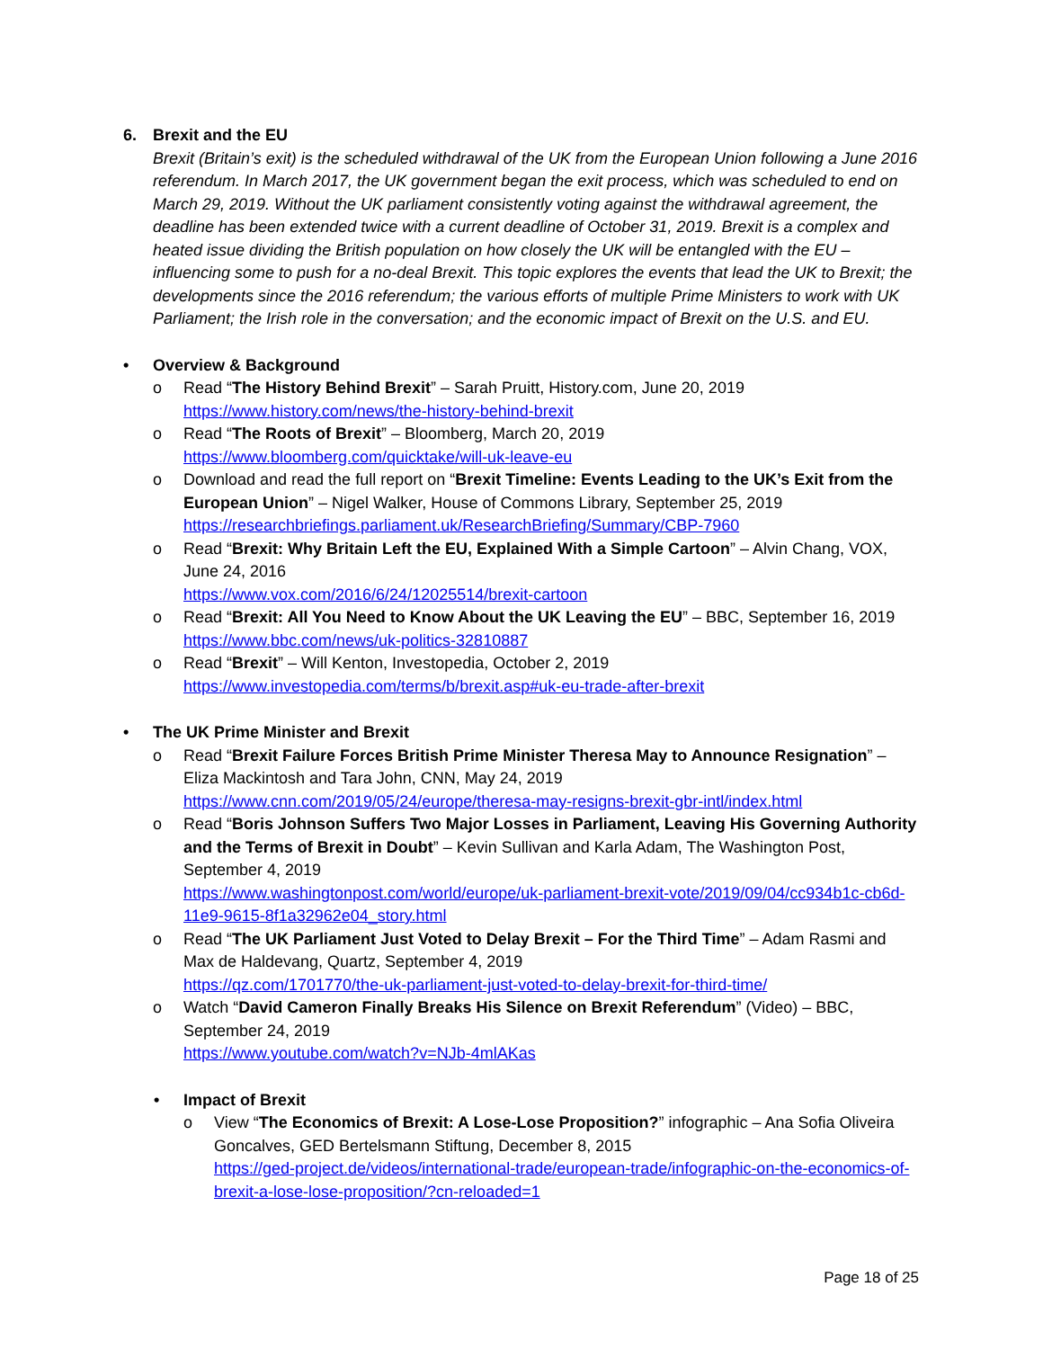6. Brexit and the EU
Brexit (Britain’s exit) is the scheduled withdrawal of the UK from the European Union following a June 2016 referendum. In March 2017, the UK government began the exit process, which was scheduled to end on March 29, 2019. Without the UK parliament consistently voting against the withdrawal agreement, the deadline has been extended twice with a current deadline of October 31, 2019. Brexit is a complex and heated issue dividing the British population on how closely the UK will be entangled with the EU – influencing some to push for a no-deal Brexit. This topic explores the events that lead the UK to Brexit; the developments since the 2016 referendum; the various efforts of multiple Prime Ministers to work with UK Parliament; the Irish role in the conversation; and the economic impact of Brexit on the U.S. and EU.
• Overview & Background
o Read “The History Behind Brexit” – Sarah Pruitt, History.com, June 20, 2019
https://www.history.com/news/the-history-behind-brexit
o Read “The Roots of Brexit” – Bloomberg, March 20, 2019
https://www.bloomberg.com/quicktake/will-uk-leave-eu
o Download and read the full report on “Brexit Timeline: Events Leading to the UK’s Exit from the European Union” – Nigel Walker, House of Commons Library, September 25, 2019
https://researchbriefings.parliament.uk/ResearchBriefing/Summary/CBP-7960
o Read “Brexit: Why Britain Left the EU, Explained With a Simple Cartoon” – Alvin Chang, VOX, June 24, 2016
https://www.vox.com/2016/6/24/12025514/brexit-cartoon
o Read “Brexit: All You Need to Know About the UK Leaving the EU” – BBC, September 16, 2019
https://www.bbc.com/news/uk-politics-32810887
o Read “Brexit” – Will Kenton, Investopedia, October 2, 2019
https://www.investopedia.com/terms/b/brexit.asp#uk-eu-trade-after-brexit
• The UK Prime Minister and Brexit
o Read “Brexit Failure Forces British Prime Minister Theresa May to Announce Resignation” – Eliza Mackintosh and Tara John, CNN, May 24, 2019
https://www.cnn.com/2019/05/24/europe/theresa-may-resigns-brexit-gbr-intl/index.html
o Read “Boris Johnson Suffers Two Major Losses in Parliament, Leaving His Governing Authority and the Terms of Brexit in Doubt” – Kevin Sullivan and Karla Adam, The Washington Post, September 4, 2019
https://www.washingtonpost.com/world/europe/uk-parliament-brexit-vote/2019/09/04/cc934b1c-cb6d-11e9-9615-8f1a32962e04_story.html
o Read “The UK Parliament Just Voted to Delay Brexit – For the Third Time” – Adam Rasmi and Max de Haldevang, Quartz, September 4, 2019
https://qz.com/1701770/the-uk-parliament-just-voted-to-delay-brexit-for-third-time/
o Watch “David Cameron Finally Breaks His Silence on Brexit Referendum” (Video) – BBC, September 24, 2019
https://www.youtube.com/watch?v=NJb-4mlAKas
• Impact of Brexit
o View “The Economics of Brexit: A Lose-Lose Proposition?” infographic – Ana Sofia Oliveira Goncalves, GED Bertelsmann Stiftung, December 8, 2015
https://ged-project.de/videos/international-trade/european-trade/infographic-on-the-economics-of-brexit-a-lose-lose-proposition/?cn-reloaded=1
Page 18 of 25